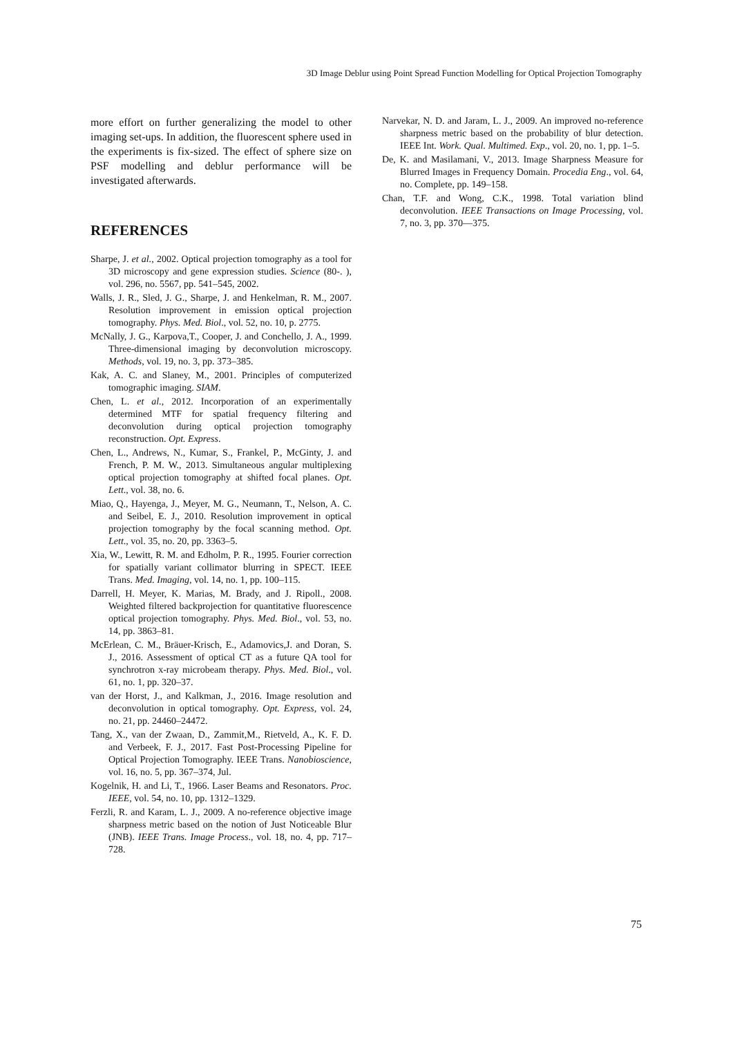3D Image Deblur using Point Spread Function Modelling for Optical Projection Tomography
more effort on further generalizing the model to other imaging set-ups. In addition, the fluorescent sphere used in the experiments is fix-sized. The effect of sphere size on PSF modelling and deblur performance will be investigated afterwards.
REFERENCES
Sharpe, J. et al., 2002. Optical projection tomography as a tool for 3D microscopy and gene expression studies. Science (80-. ), vol. 296, no. 5567, pp. 541–545, 2002.
Walls, J. R., Sled, J. G., Sharpe, J. and Henkelman, R. M., 2007. Resolution improvement in emission optical projection tomography. Phys. Med. Biol., vol. 52, no. 10, p. 2775.
McNally, J. G., Karpova,T., Cooper, J. and Conchello, J. A., 1999. Three-dimensional imaging by deconvolution microscopy. Methods, vol. 19, no. 3, pp. 373–385.
Kak, A. C. and Slaney, M., 2001. Principles of computerized tomographic imaging. SIAM.
Chen, L. et al., 2012. Incorporation of an experimentally determined MTF for spatial frequency filtering and deconvolution during optical projection tomography reconstruction. Opt. Express.
Chen, L., Andrews, N., Kumar, S., Frankel, P., McGinty, J. and French, P. M. W., 2013. Simultaneous angular multiplexing optical projection tomography at shifted focal planes. Opt. Lett., vol. 38, no. 6.
Miao, Q., Hayenga, J., Meyer, M. G., Neumann, T., Nelson, A. C. and Seibel, E. J., 2010. Resolution improvement in optical projection tomography by the focal scanning method. Opt. Lett., vol. 35, no. 20, pp. 3363–5.
Xia, W., Lewitt, R. M. and Edholm, P. R., 1995. Fourier correction for spatially variant collimator blurring in SPECT. IEEE Trans. Med. Imaging, vol. 14, no. 1, pp. 100–115.
Darrell, H. Meyer, K. Marias, M. Brady, and J. Ripoll., 2008. Weighted filtered backprojection for quantitative fluorescence optical projection tomography. Phys. Med. Biol., vol. 53, no. 14, pp. 3863–81.
McErlean, C. M., Bräuer-Krisch, E., Adamovics,J. and Doran, S. J., 2016. Assessment of optical CT as a future QA tool for synchrotron x-ray microbeam therapy. Phys. Med. Biol., vol. 61, no. 1, pp. 320–37.
van der Horst, J., and Kalkman, J., 2016. Image resolution and deconvolution in optical tomography. Opt. Express, vol. 24, no. 21, pp. 24460–24472.
Tang, X., van der Zwaan, D., Zammit,M., Rietveld, A., K. F. D. and Verbeek, F. J., 2017. Fast Post-Processing Pipeline for Optical Projection Tomography. IEEE Trans. Nanobioscience, vol. 16, no. 5, pp. 367–374, Jul.
Kogelnik, H. and Li, T., 1966. Laser Beams and Resonators. Proc. IEEE, vol. 54, no. 10, pp. 1312–1329.
Ferzli, R. and Karam, L. J., 2009. A no-reference objective image sharpness metric based on the notion of Just Noticeable Blur (JNB). IEEE Trans. Image Process., vol. 18, no. 4, pp. 717–728.
Narvekar, N. D. and Jaram, L. J., 2009. An improved no-reference sharpness metric based on the probability of blur detection. IEEE Int. Work. Qual. Multimed. Exp., vol. 20, no. 1, pp. 1–5.
De, K. and Masilamani, V., 2013. Image Sharpness Measure for Blurred Images in Frequency Domain. Procedia Eng., vol. 64, no. Complete, pp. 149–158.
Chan, T.F. and Wong, C.K., 1998. Total variation blind deconvolution. IEEE Transactions on Image Processing, vol. 7, no. 3, pp. 370—375.
75